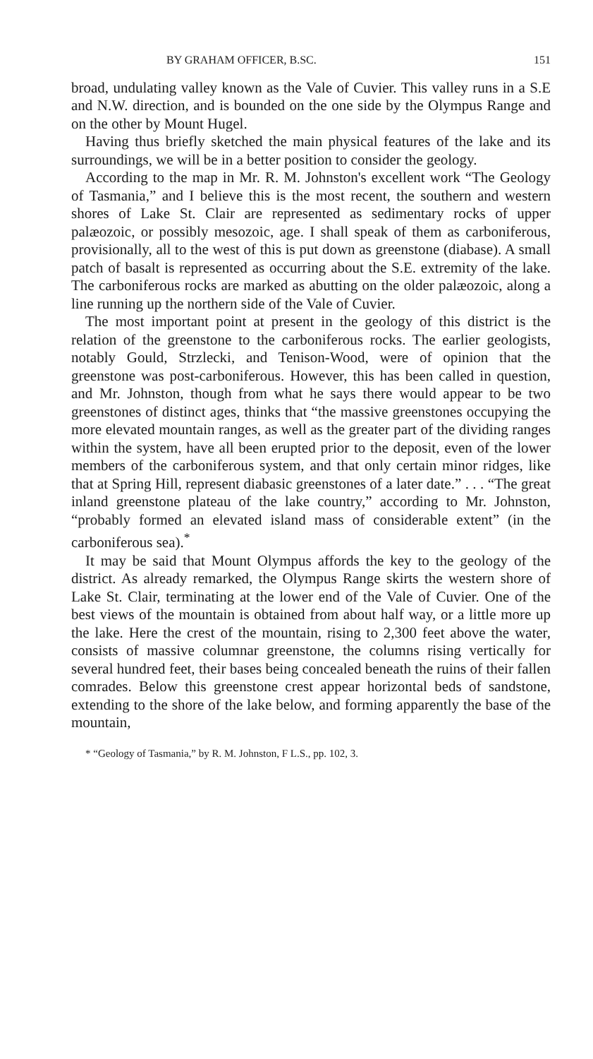BY GRAHAM OFFICER, B.SC. 151
broad, undulating valley known as the Vale of Cuvier. This valley runs in a S.E and N.W. direction, and is bounded on the one side by the Olympus Range and on the other by Mount Hugel.
Having thus briefly sketched the main physical features of the lake and its surroundings, we will be in a better position to consider the geology.
According to the map in Mr. R. M. Johnston's excellent work “The Geology of Tasmania,” and I believe this is the most recent, the southern and western shores of Lake St. Clair are represented as sedimentary rocks of upper palæozoic, or possibly mesozoic, age. I shall speak of them as carboniferous, provisionally, all to the west of this is put down as greenstone (diabase). A small patch of basalt is represented as occurring about the S.E. extremity of the lake. The carboniferous rocks are marked as abutting on the older palæozoic, along a line running up the northern side of the Vale of Cuvier.
The most important point at present in the geology of this district is the relation of the greenstone to the carboniferous rocks. The earlier geologists, notably Gould, Strzlecki, and Tenison-Wood, were of opinion that the greenstone was post-carboniferous. However, this has been called in question, and Mr. Johnston, though from what he says there would appear to be two greenstones of distinct ages, thinks that “the massive greenstones occupying the more elevated mountain ranges, as well as the greater part of the dividing ranges within the system, have all been erupted prior to the deposit, even of the lower members of the carboniferous system, and that only certain minor ridges, like that at Spring Hill, represent diabasic greenstones of a later date.” . . . “The great inland greenstone plateau of the lake country,” according to Mr. Johnston, “probably formed an elevated island mass of considerable extent” (in the carboniferous sea).<sup>*</sup>
It may be said that Mount Olympus affords the key to the geology of the district. As already remarked, the Olympus Range skirts the western shore of Lake St. Clair, terminating at the lower end of the Vale of Cuvier. One of the best views of the mountain is obtained from about half way, or a little more up the lake. Here the crest of the mountain, rising to 2,300 feet above the water, consists of massive columnar greenstone, the columns rising vertically for several hundred feet, their bases being concealed beneath the ruins of their fallen comrades. Below this greenstone crest appear horizontal beds of sandstone, extending to the shore of the lake below, and forming apparently the base of the mountain,
* “Geology of Tasmania,” by R. M. Johnston, F L.S., pp. 102, 3.